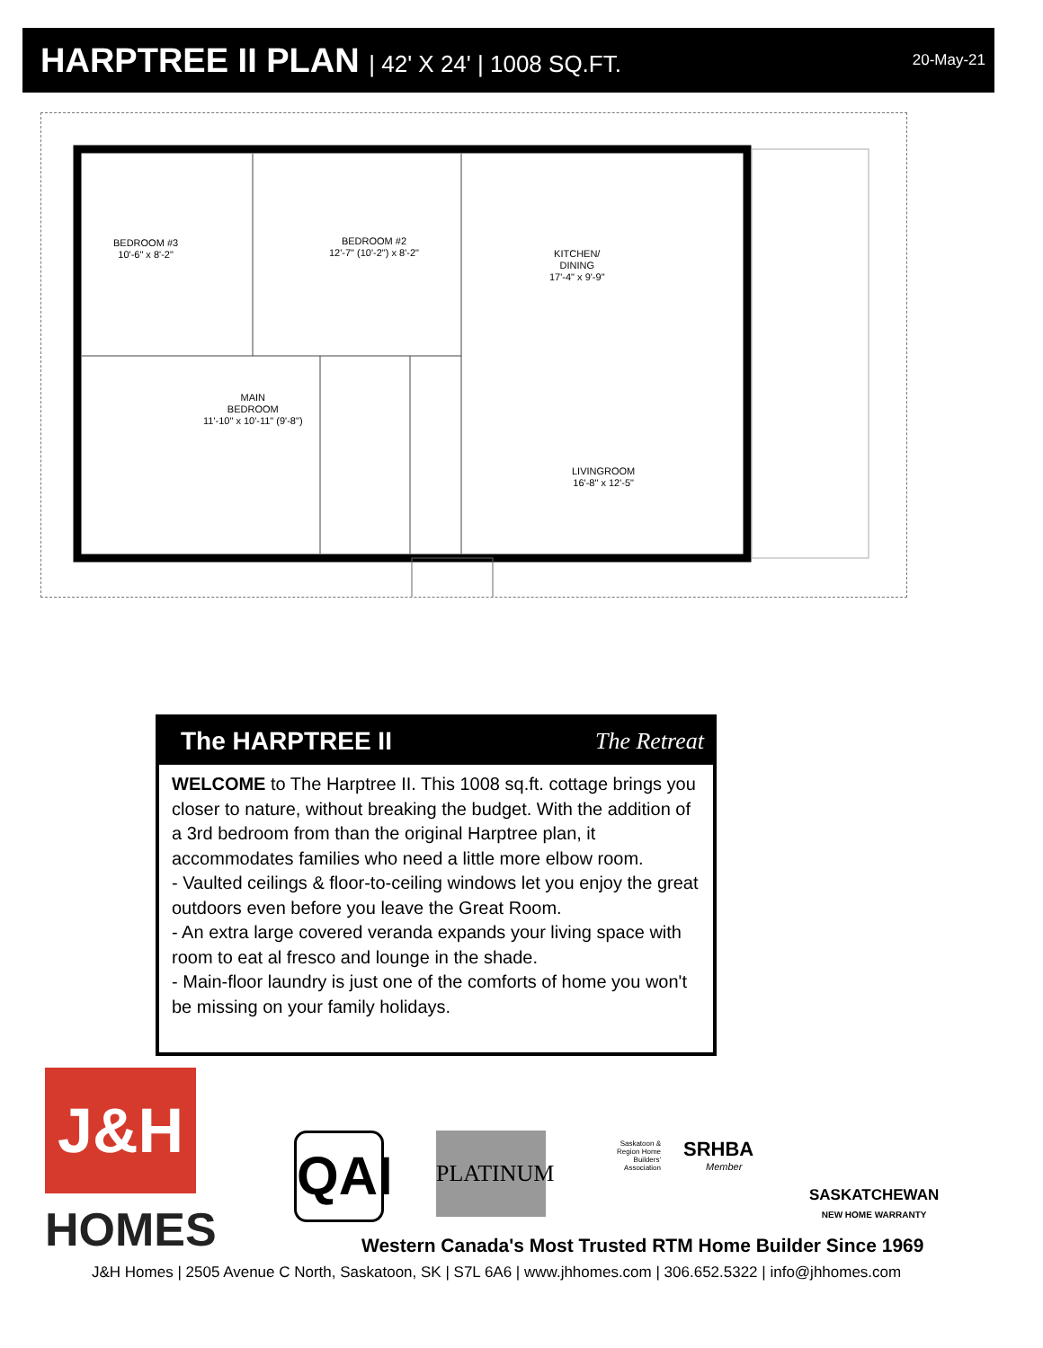HARPTREE II PLAN | 42' X 24' | 1008 SQ.FT.
20-May-21
BEDROOM #3
10'-6" x 8'-2"
BEDROOM #2
12'-7" (10'-2") x 8'-2"
KITCHEN/
DINING
17'-4" x 9'-9"
MAIN
BEDROOM
11'-10" x 10'-11" (9'-8")
LIVINGROOM
16'-8" x 12'-5"
The HARPTREE II The Retreat
WELCOME to The Harptree II. This 1008 sq.ft. cottage brings you closer to nature, without breaking the budget. With the addition of a 3rd bedroom from than the original Harptree plan, it accommodates families who need a little more elbow room.
- Vaulted ceilings & floor-to-ceiling windows let you enjoy the great outdoors even before you leave the Great Room.
- An extra large covered veranda expands your living space with room to eat al fresco and lounge in the shade.
- Main-floor laundry is just one of the comforts of home you won't be missing on your family holidays.
J&H
HOMES
QAI
PLATINUM
Saskatoon & Region Home Builders' Association
SRHBA
Member
SASKATCHEWAN
NEW HOME WARRANTY
Western Canada's Most Trusted RTM Home Builder Since 1969
J&H Homes | 2505 Avenue C North, Saskatoon, SK | S7L 6A6 | www.jhhomes.com | 306.652.5322 | info@jhhomes.com